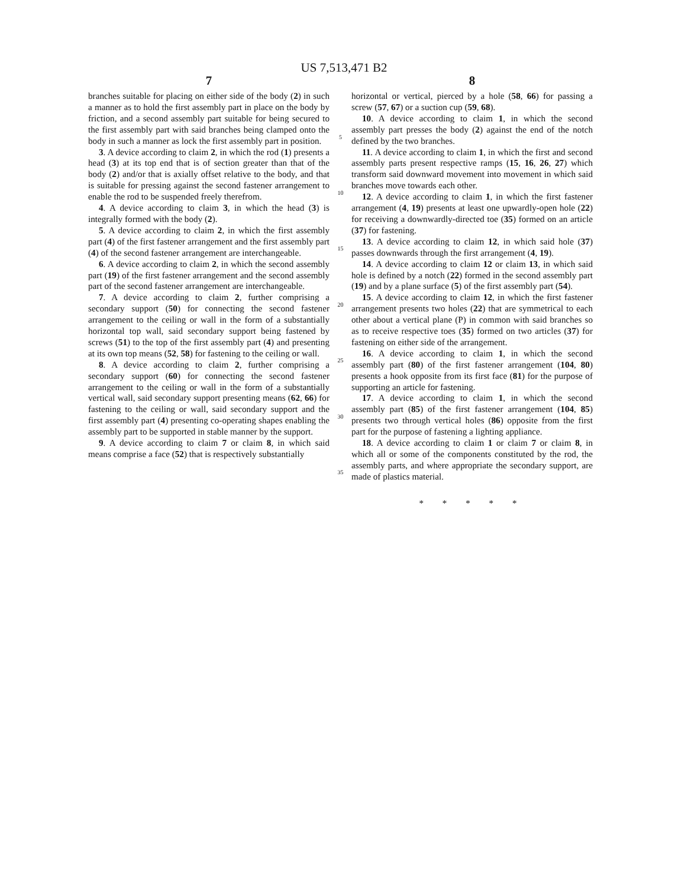US 7,513,471 B2
7
branches suitable for placing on either side of the body (2) in such a manner as to hold the first assembly part in place on the body by friction, and a second assembly part suitable for being secured to the first assembly part with said branches being clamped onto the body in such a manner as lock the first assembly part in position.
3. A device according to claim 2, in which the rod (1) presents a head (3) at its top end that is of section greater than that of the body (2) and/or that is axially offset relative to the body, and that is suitable for pressing against the second fastener arrangement to enable the rod to be suspended freely therefrom.
4. A device according to claim 3, in which the head (3) is integrally formed with the body (2).
5. A device according to claim 2, in which the first assembly part (4) of the first fastener arrangement and the first assembly part (4) of the second fastener arrangement are interchangeable.
6. A device according to claim 2, in which the second assembly part (19) of the first fastener arrangement and the second assembly part of the second fastener arrangement are interchangeable.
7. A device according to claim 2, further comprising a secondary support (50) for connecting the second fastener arrangement to the ceiling or wall in the form of a substantially horizontal top wall, said secondary support being fastened by screws (51) to the top of the first assembly part (4) and presenting at its own top means (52, 58) for fastening to the ceiling or wall.
8. A device according to claim 2, further comprising a secondary support (60) for connecting the second fastener arrangement to the ceiling or wall in the form of a substantially vertical wall, said secondary support presenting means (62, 66) for fastening to the ceiling or wall, said secondary support and the first assembly part (4) presenting co-operating shapes enabling the assembly part to be supported in stable manner by the support.
9. A device according to claim 7 or claim 8, in which said means comprise a face (52) that is respectively substantially
5
10
15
20
25
30
35
8
horizontal or vertical, pierced by a hole (58, 66) for passing a screw (57, 67) or a suction cup (59, 68).
10. A device according to claim 1, in which the second assembly part presses the body (2) against the end of the notch defined by the two branches.
11. A device according to claim 1, in which the first and second assembly parts present respective ramps (15, 16, 26, 27) which transform said downward movement into movement in which said branches move towards each other.
12. A device according to claim 1, in which the first fastener arrangement (4, 19) presents at least one upwardly-open hole (22) for receiving a downwardly-directed toe (35) formed on an article (37) for fastening.
13. A device according to claim 12, in which said hole (37) passes downwards through the first arrangement (4, 19).
14. A device according to claim 12 or claim 13, in which said hole is defined by a notch (22) formed in the second assembly part (19) and by a plane surface (5) of the first assembly part (54).
15. A device according to claim 12, in which the first fastener arrangement presents two holes (22) that are symmetrical to each other about a vertical plane (P) in common with said branches so as to receive respective toes (35) formed on two articles (37) for fastening on either side of the arrangement.
16. A device according to claim 1, in which the second assembly part (80) of the first fastener arrangement (104, 80) presents a hook opposite from its first face (81) for the purpose of supporting an article for fastening.
17. A device according to claim 1, in which the second assembly part (85) of the first fastener arrangement (104, 85) presents two through vertical holes (86) opposite from the first part for the purpose of fastening a lighting appliance.
18. A device according to claim 1 or claim 7 or claim 8, in which all or some of the components constituted by the rod, the assembly parts, and where appropriate the secondary support, are made of plastics material.
* * * * *